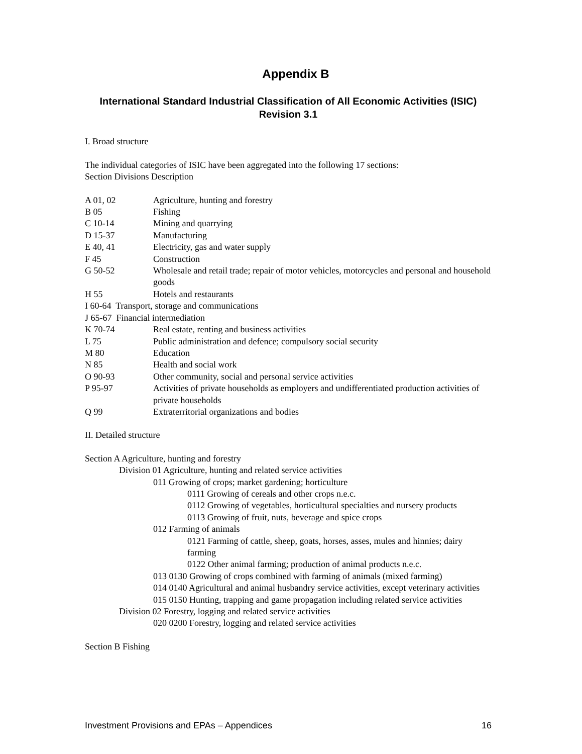Appendix B
International Standard Industrial Classification of All Economic Activities (ISIC) Revision 3.1
I. Broad structure
The individual categories of ISIC have been aggregated into the following 17 sections:
Section Divisions Description
A 01, 02 Agriculture, hunting and forestry
B 05 Fishing
C 10-14 Mining and quarrying
D 15-37 Manufacturing
E 40, 41 Electricity, gas and water supply
F 45 Construction
G 50-52 Wholesale and retail trade; repair of motor vehicles, motorcycles and personal and household goods
H 55 Hotels and restaurants
I 60-64 Transport, storage and communications
J 65-67 Financial intermediation
K 70-74 Real estate, renting and business activities
L 75 Public administration and defence; compulsory social security
M 80 Education
N 85 Health and social work
O 90-93 Other community, social and personal service activities
P 95-97 Activities of private households as employers and undifferentiated production activities of private households
Q 99 Extraterritorial organizations and bodies
II. Detailed structure
Section A Agriculture, hunting and forestry
Division 01 Agriculture, hunting and related service activities
011 Growing of crops; market gardening; horticulture
0111 Growing of cereals and other crops n.e.c.
0112 Growing of vegetables, horticultural specialties and nursery products
0113 Growing of fruit, nuts, beverage and spice crops
012 Farming of animals
0121 Farming of cattle, sheep, goats, horses, asses, mules and hinnies; dairy farming
0122 Other animal farming; production of animal products n.e.c.
013 0130 Growing of crops combined with farming of animals (mixed farming)
014 0140 Agricultural and animal husbandry service activities, except veterinary activities
015 0150 Hunting, trapping and game propagation including related service activities
Division 02 Forestry, logging and related service activities
020 0200 Forestry, logging and related service activities
Section B Fishing
Investment Provisions and EPAs – Appendices 16